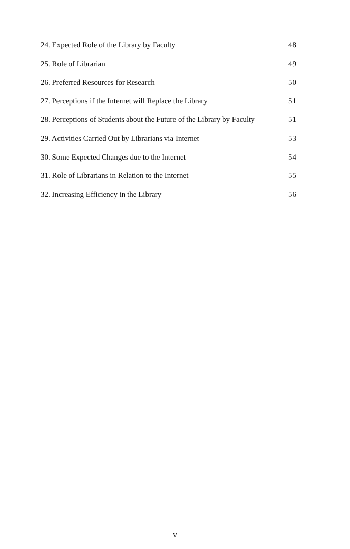24. Expected Role of the Library by Faculty 48
25. Role of Librarian 49
26. Preferred Resources for Research 50
27. Perceptions if the Internet will Replace the Library 51
28. Perceptions of Students about the Future of the Library by Faculty 51
29. Activities Carried Out by Librarians via Internet 53
30. Some Expected Changes due to the Internet 54
31. Role of Librarians in Relation to the Internet 55
32. Increasing Efficiency in the Library 56
v